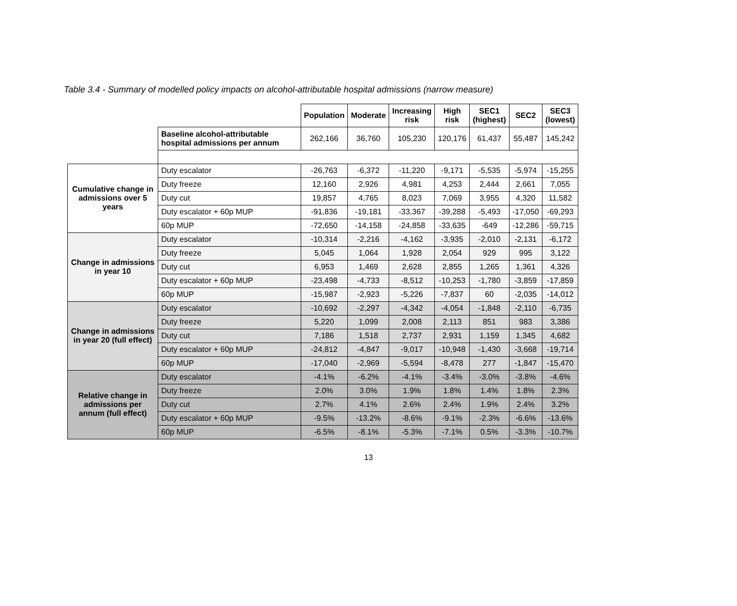Table 3.4 - Summary of modelled policy impacts on alcohol-attributable hospital admissions (narrow measure)
| | | Population | Moderate | Increasing risk | High risk | SEC1 (highest) | SEC2 | SEC3 (lowest) |
| --- | --- | --- | --- | --- | --- | --- | --- | --- |
| | Baseline alcohol-attributable hospital admissions per annum | 262,166 | 36,760 | 105,230 | 120,176 | 61,437 | 55,487 | 145,242 |
| Cumulative change in admissions over 5 years | Duty escalator | -26,763 | -6,372 | -11,220 | -9,171 | -5,535 | -5,974 | -15,255 |
| | Duty freeze | 12,160 | 2,926 | 4,981 | 4,253 | 2,444 | 2,661 | 7,055 |
| | Duty cut | 19,857 | 4,765 | 8,023 | 7,069 | 3,955 | 4,320 | 11,582 |
| | Duty escalator + 60p MUP | -91,836 | -19,181 | -33,367 | -39,288 | -5,493 | -17,050 | -69,293 |
| | 60p MUP | -72,650 | -14,158 | -24,858 | -33,635 | -649 | -12,286 | -59,715 |
| Change in admissions in year 10 | Duty escalator | -10,314 | -2,216 | -4,162 | -3,935 | -2,010 | -2,131 | -6,172 |
| | Duty freeze | 5,045 | 1,064 | 1,928 | 2,054 | 929 | 995 | 3,122 |
| | Duty cut | 6,953 | 1,469 | 2,628 | 2,855 | 1,265 | 1,361 | 4,326 |
| | Duty escalator + 60p MUP | -23,498 | -4,733 | -8,512 | -10,253 | -1,780 | -3,859 | -17,859 |
| | 60p MUP | -15,987 | -2,923 | -5,226 | -7,837 | 60 | -2,035 | -14,012 |
| Change in admissions in year 20 (full effect) | Duty escalator | -10,692 | -2,297 | -4,342 | -4,054 | -1,848 | -2,110 | -6,735 |
| | Duty freeze | 5,220 | 1,099 | 2,008 | 2,113 | 851 | 983 | 3,386 |
| | Duty cut | 7,186 | 1,518 | 2,737 | 2,931 | 1,159 | 1,345 | 4,682 |
| | Duty escalator + 60p MUP | -24,812 | -4,847 | -9,017 | -10,948 | -1,430 | -3,668 | -19,714 |
| | 60p MUP | -17,040 | -2,969 | -5,594 | -8,478 | 277 | -1,847 | -15,470 |
| Relative change in admissions per annum (full effect) | Duty escalator | -4.1% | -6.2% | -4.1% | -3.4% | -3.0% | -3.8% | -4.6% |
| | Duty freeze | 2.0% | 3.0% | 1.9% | 1.8% | 1.4% | 1.8% | 2.3% |
| | Duty cut | 2.7% | 4.1% | 2.6% | 2.4% | 1.9% | 2.4% | 3.2% |
| | Duty escalator + 60p MUP | -9.5% | -13.2% | -8.6% | -9.1% | -2.3% | -6.6% | -13.6% |
| | 60p MUP | -6.5% | -8.1% | -5.3% | -7.1% | 0.5% | -3.3% | -10.7% |
13